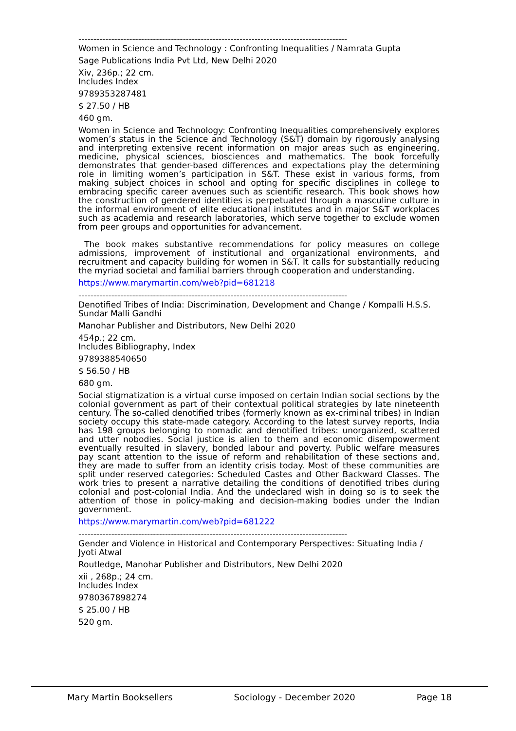------------------------------------------------------------------------------------------
Women in Science and Technology : Confronting Inequalities / Namrata Gupta
Sage Publications India Pvt Ltd, New Delhi 2020
Xiv, 236p.; 22 cm.
Includes Index
9789353287481
$ 27.50 / HB
460 gm.
Women in Science and Technology: Confronting Inequalities comprehensively explores women’s status in the Science and Technology (S&T) domain by rigorously analysing and interpreting extensive recent information on major areas such as engineering, medicine, physical sciences, biosciences and mathematics. The book forcefully demonstrates that gender-based differences and expectations play the determining role in limiting women’s participation in S&T. These exist in various forms, from making subject choices in school and opting for specific disciplines in college to embracing specific career avenues such as scientific research. This book shows how the construction of gendered identities is perpetuated through a masculine culture in the informal environment of elite educational institutes and in major S&T workplaces such as academia and research laboratories, which serve together to exclude women from peer groups and opportunities for advancement.
The book makes substantive recommendations for policy measures on college admissions, improvement of institutional and organizational environments, and recruitment and capacity building for women in S&T. It calls for substantially reducing the myriad societal and familial barriers through cooperation and understanding.
https://www.marymartin.com/web?pid=681218
------------------------------------------------------------------------------------------
Denotified Tribes of India: Discrimination, Development and Change / Kompalli H.S.S. Sundar Malli Gandhi
Manohar Publisher and Distributors, New Delhi 2020
454p.; 22 cm.
Includes Bibliography, Index
9789388540650
$ 56.50 / HB
680 gm.
Social stigmatization is a virtual curse imposed on certain Indian social sections by the colonial government as part of their contextual political strategies by late nineteenth century. The so-called denotified tribes (formerly known as ex-criminal tribes) in Indian society occupy this state-made category. According to the latest survey reports, India has 198 groups belonging to nomadic and denotified tribes: unorganized, scattered and utter nobodies. Social justice is alien to them and economic disempowerment eventually resulted in slavery, bonded labour and poverty. Public welfare measures pay scant attention to the issue of reform and rehabilitation of these sections and, they are made to suffer from an identity crisis today. Most of these communities are split under reserved categories: Scheduled Castes and Other Backward Classes. The work tries to present a narrative detailing the conditions of denotified tribes during colonial and post-colonial India. And the undeclared wish in doing so is to seek the attention of those in policy-making and decision-making bodies under the Indian government.
https://www.marymartin.com/web?pid=681222
------------------------------------------------------------------------------------------
Gender and Violence in Historical and Contemporary Perspectives: Situating India / Jyoti Atwal
Routledge, Manohar Publisher and Distributors, New Delhi 2020
xii , 268p.; 24 cm.
Includes Index
9780367898274
$ 25.00 / HB
520 gm.
Mary Martin Booksellers Sociology - December 2020 Page 18